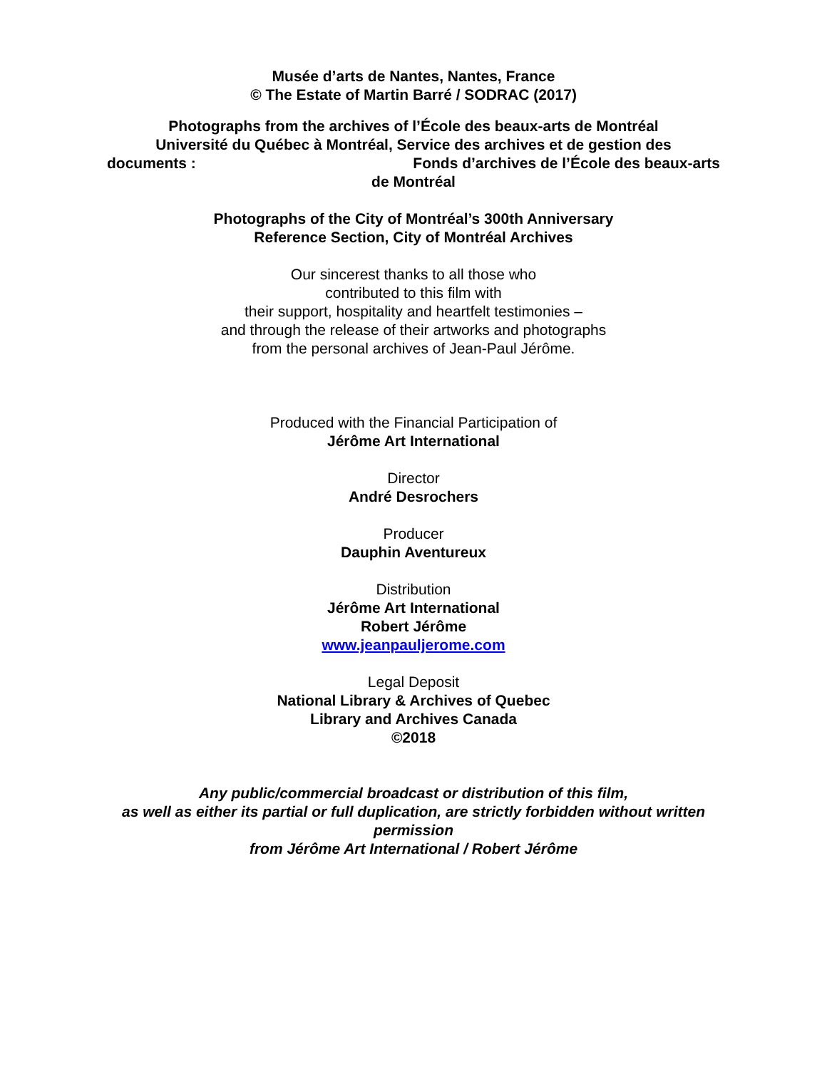Musée d’arts de Nantes, Nantes, France
© The Estate of Martin Barré / SODRAC (2017)
Photographs from the archives of l’École des beaux-arts de Montréal
Université du Québec à Montréal, Service des archives et de gestion des
documents : Fonds d’archives de l’École des beaux-arts
de Montréal
Photographs of the City of Montréal’s 300th Anniversary
Reference Section, City of Montréal Archives
Our sincerest thanks to all those who
contributed to this film with
their support, hospitality and heartfelt testimonies –
and through the release of their artworks and photographs
from the personal archives of Jean-Paul Jérôme.
Produced with the Financial Participation of
Jérôme Art International
Director
André Desrochers
Producer
Dauphin Aventureux
Distribution
Jérôme Art International
Robert Jérôme
www.jeanpauljerome.com
Legal Deposit
National Library & Archives of Quebec
Library and Archives Canada
©2018
Any public/commercial broadcast or distribution of this film,
as well as either its partial or full duplication, are strictly forbidden without written permission
from Jérôme Art International / Robert Jérôme